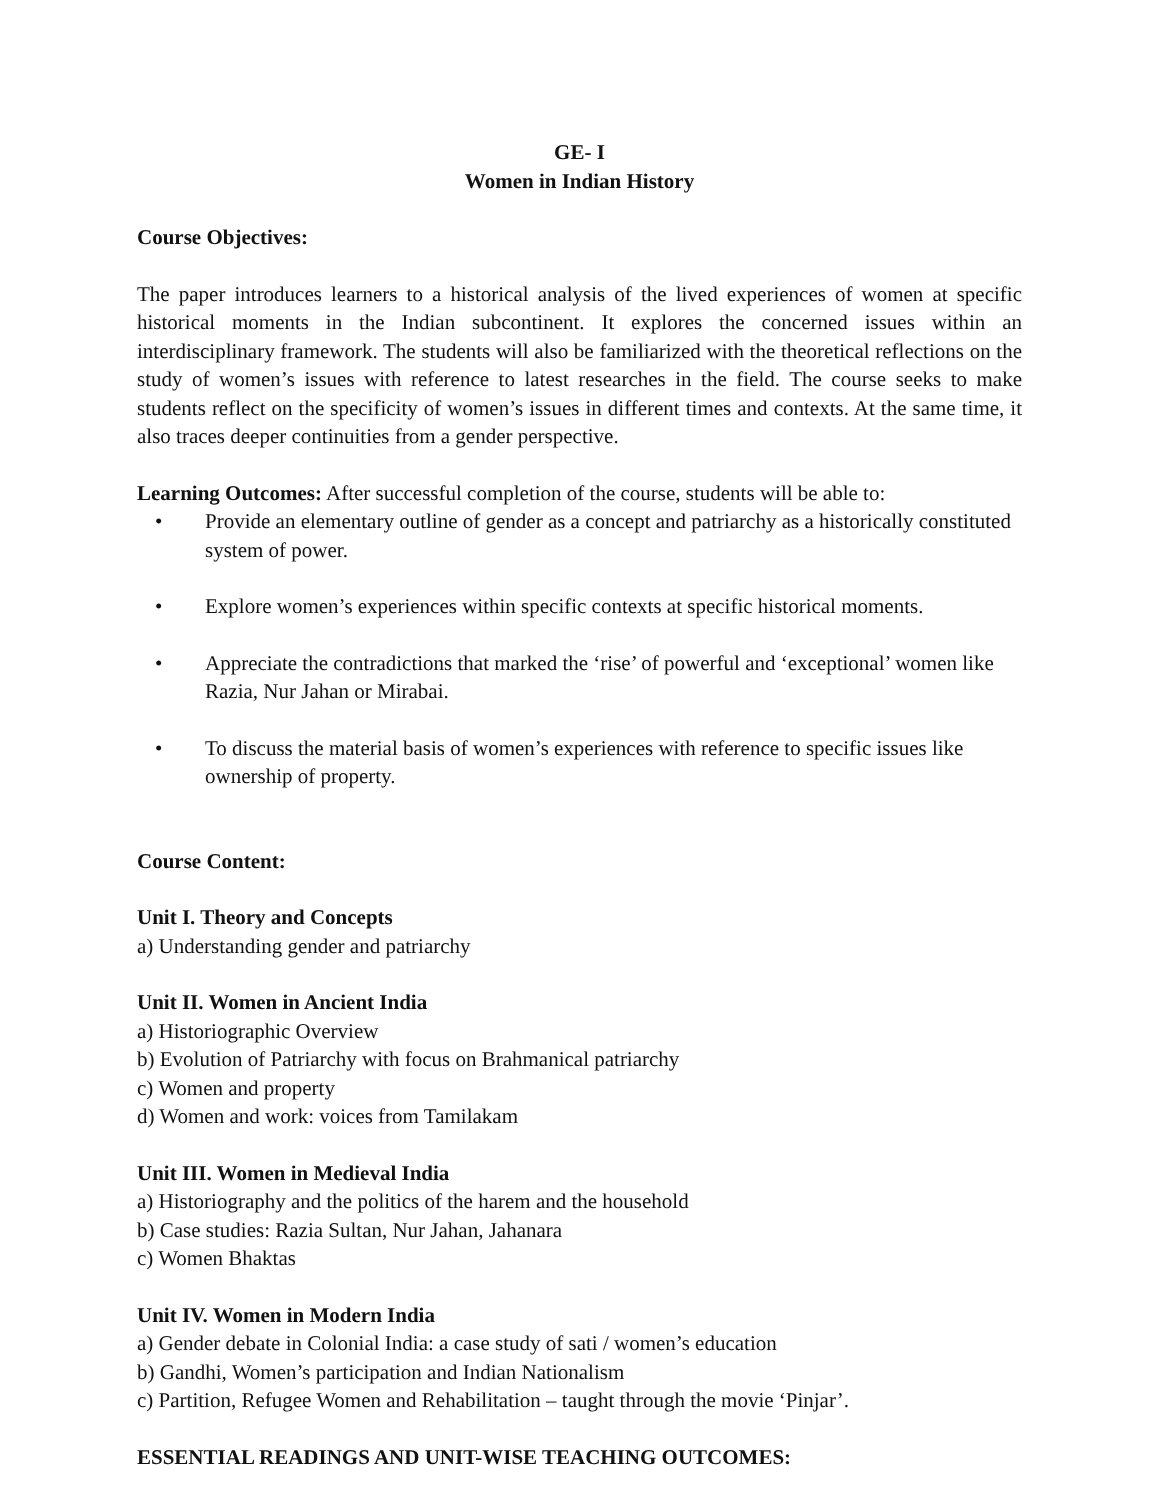GE- I
Women in Indian History
Course Objectives:
The paper introduces learners to a historical analysis of the lived experiences of women at specific historical moments in the Indian subcontinent. It explores the concerned issues within an interdisciplinary framework. The students will also be familiarized with the theoretical reflections on the study of women’s issues with reference to latest researches in the field. The course seeks to make students reflect on the specificity of women’s issues in different times and contexts. At the same time, it also traces deeper continuities from a gender perspective.
Learning Outcomes: After successful completion of the course, students will be able to:
• Provide an elementary outline of gender as a concept and patriarchy as a historically constituted system of power.
• Explore women’s experiences within specific contexts at specific historical moments.
• Appreciate the contradictions that marked the ‘rise’ of powerful and ‘exceptional’ women like Razia, Nur Jahan or Mirabai.
• To discuss the material basis of women’s experiences with reference to specific issues like ownership of property.
Course Content:
Unit I. Theory and Concepts
a) Understanding gender and patriarchy
Unit II. Women in Ancient India
a) Historiographic Overview
b) Evolution of Patriarchy with focus on Brahmanical patriarchy
c) Women and property
d) Women and work: voices from Tamilakam
Unit III. Women in Medieval India
a) Historiography and the politics of the harem and the household
b) Case studies: Razia Sultan, Nur Jahan, Jahanara
c) Women Bhaktas
Unit IV. Women in Modern India
a) Gender debate in Colonial India: a case study of sati / women’s education
b) Gandhi, Women’s participation and Indian Nationalism
c) Partition, Refugee Women and Rehabilitation – taught through the movie ‘Pinjar’.
ESSENTIAL READINGS AND UNIT-WISE TEACHING OUTCOMES: